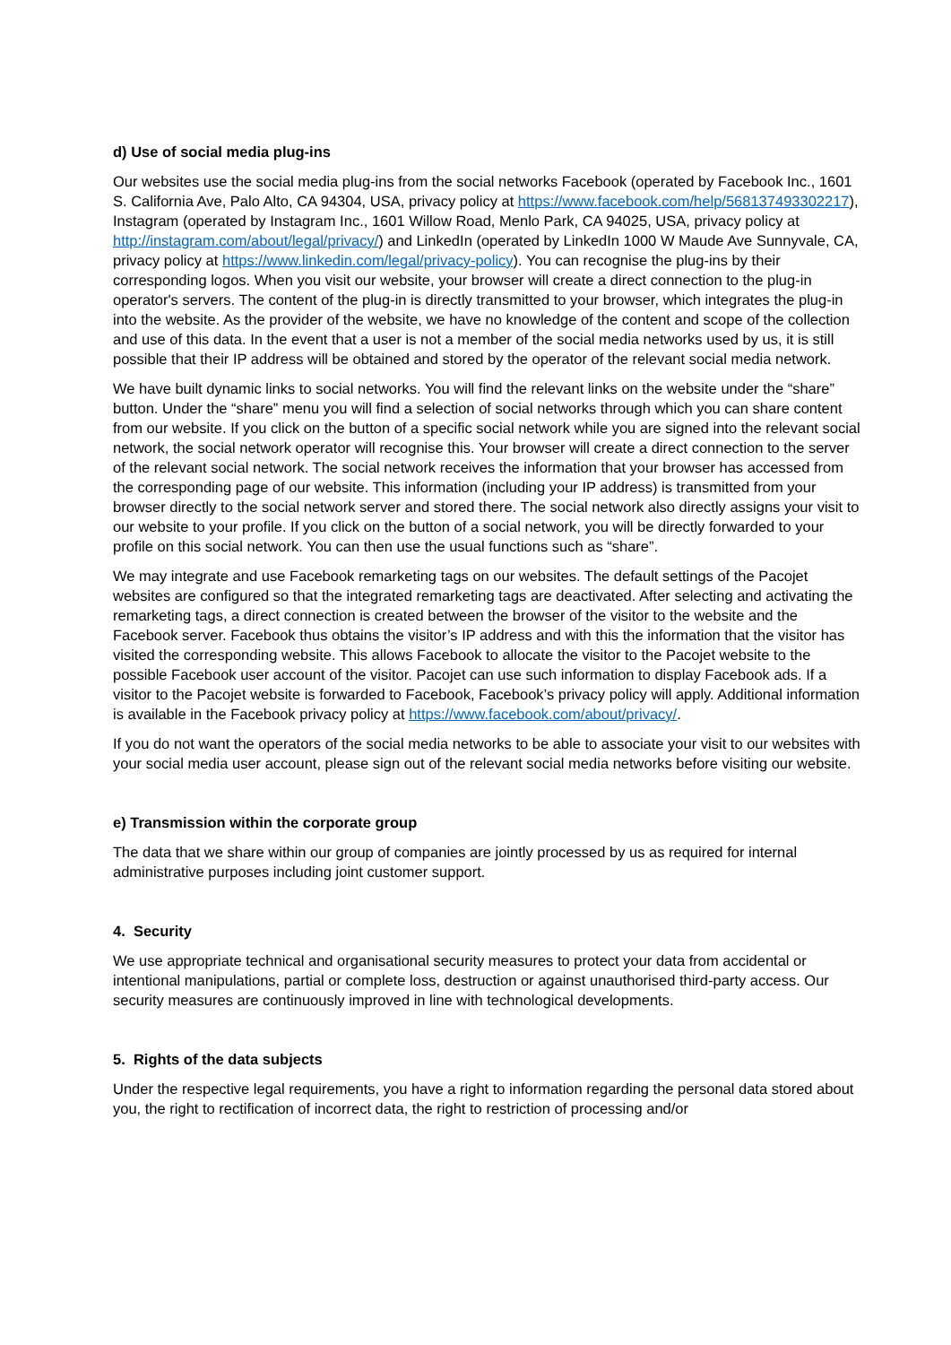d) Use of social media plug-ins
Our websites use the social media plug-ins from the social networks Facebook (operated by Facebook Inc., 1601 S. California Ave, Palo Alto, CA 94304, USA, privacy policy at https://www.facebook.com/help/568137493302217), Instagram (operated by Instagram Inc., 1601 Willow Road, Menlo Park, CA 94025, USA, privacy policy at http://instagram.com/about/legal/privacy/) and LinkedIn (operated by LinkedIn 1000 W Maude Ave Sunnyvale, CA, privacy policy at https://www.linkedin.com/legal/privacy-policy). You can recognise the plug-ins by their corresponding logos. When you visit our website, your browser will create a direct connection to the plug-in operator's servers. The content of the plug-in is directly transmitted to your browser, which integrates the plug-in into the website. As the provider of the website, we have no knowledge of the content and scope of the collection and use of this data. In the event that a user is not a member of the social media networks used by us, it is still possible that their IP address will be obtained and stored by the operator of the relevant social media network.
We have built dynamic links to social networks. You will find the relevant links on the website under the “share” button. Under the “share” menu you will find a selection of social networks through which you can share content from our website. If you click on the button of a specific social network while you are signed into the relevant social network, the social network operator will recognise this. Your browser will create a direct connection to the server of the relevant social network. The social network receives the information that your browser has accessed from the corresponding page of our website. This information (including your IP address) is transmitted from your browser directly to the social network server and stored there. The social network also directly assigns your visit to our website to your profile. If you click on the button of a social network, you will be directly forwarded to your profile on this social network. You can then use the usual functions such as “share”.
We may integrate and use Facebook remarketing tags on our websites. The default settings of the Pacojet websites are configured so that the integrated remarketing tags are deactivated. After selecting and activating the remarketing tags, a direct connection is created between the browser of the visitor to the website and the Facebook server. Facebook thus obtains the visitor’s IP address and with this the information that the visitor has visited the corresponding website. This allows Facebook to allocate the visitor to the Pacojet website to the possible Facebook user account of the visitor. Pacojet can use such information to display Facebook ads. If a visitor to the Pacojet website is forwarded to Facebook, Facebook’s privacy policy will apply. Additional information is available in the Facebook privacy policy at https://www.facebook.com/about/privacy/.
If you do not want the operators of the social media networks to be able to associate your visit to our websites with your social media user account, please sign out of the relevant social media networks before visiting our website.
e) Transmission within the corporate group
The data that we share within our group of companies are jointly processed by us as required for internal administrative purposes including joint customer support.
4. Security
We use appropriate technical and organisational security measures to protect your data from accidental or intentional manipulations, partial or complete loss, destruction or against unauthorised third-party access. Our security measures are continuously improved in line with technological developments.
5. Rights of the data subjects
Under the respective legal requirements, you have a right to information regarding the personal data stored about you, the right to rectification of incorrect data, the right to restriction of processing and/or